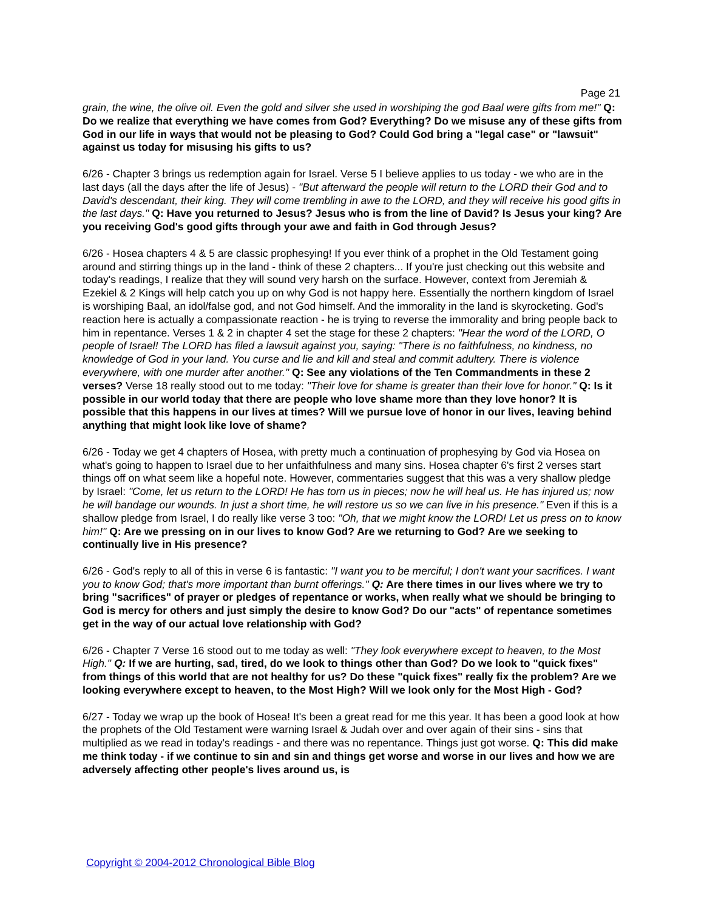Page 21
grain, the wine, the olive oil. Even the gold and silver she used in worshiping the god Baal were gifts from me!" Q: Do we realize that everything we have comes from God? Everything? Do we misuse any of these gifts from God in our life in ways that would not be pleasing to God? Could God bring a "legal case" or "lawsuit" against us today for misusing his gifts to us?
6/26 - Chapter 3 brings us redemption again for Israel. Verse 5 I believe applies to us today - we who are in the last days (all the days after the life of Jesus) - "But afterward the people will return to the LORD their God and to David's descendant, their king. They will come trembling in awe to the LORD, and they will receive his good gifts in the last days." Q: Have you returned to Jesus? Jesus who is from the line of David? Is Jesus your king? Are you receiving God's good gifts through your awe and faith in God through Jesus?
6/26 - Hosea chapters 4 & 5 are classic prophesying! If you ever think of a prophet in the Old Testament going around and stirring things up in the land - think of these 2 chapters... If you're just checking out this website and today's readings, I realize that they will sound very harsh on the surface. However, context from Jeremiah & Ezekiel & 2 Kings will help catch you up on why God is not happy here. Essentially the northern kingdom of Israel is worshiping Baal, an idol/false god, and not God himself. And the immorality in the land is skyrocketing. God's reaction here is actually a compassionate reaction - he is trying to reverse the immorality and bring people back to him in repentance. Verses 1 & 2 in chapter 4 set the stage for these 2 chapters: "Hear the word of the LORD, O people of Israel! The LORD has filed a lawsuit against you, saying: "There is no faithfulness, no kindness, no knowledge of God in your land. You curse and lie and kill and steal and commit adultery. There is violence everywhere, with one murder after another." Q: See any violations of the Ten Commandments in these 2 verses? Verse 18 really stood out to me today: "Their love for shame is greater than their love for honor." Q: Is it possible in our world today that there are people who love shame more than they love honor? It is possible that this happens in our lives at times? Will we pursue love of honor in our lives, leaving behind anything that might look like love of shame?
6/26 - Today we get 4 chapters of Hosea, with pretty much a continuation of prophesying by God via Hosea on what's going to happen to Israel due to her unfaithfulness and many sins. Hosea chapter 6's first 2 verses start things off on what seem like a hopeful note. However, commentaries suggest that this was a very shallow pledge by Israel: "Come, let us return to the LORD! He has torn us in pieces; now he will heal us. He has injured us; now he will bandage our wounds. In just a short time, he will restore us so we can live in his presence." Even if this is a shallow pledge from Israel, I do really like verse 3 too: "Oh, that we might know the LORD! Let us press on to know him!" Q: Are we pressing on in our lives to know God? Are we returning to God? Are we seeking to continually live in His presence?
6/26 - God's reply to all of this in verse 6 is fantastic: "I want you to be merciful; I don't want your sacrifices. I want you to know God; that's more important than burnt offerings." Q: Are there times in our lives where we try to bring "sacrifices" of prayer or pledges of repentance or works, when really what we should be bringing to God is mercy for others and just simply the desire to know God? Do our "acts" of repentance sometimes get in the way of our actual love relationship with God?
6/26 - Chapter 7 Verse 16 stood out to me today as well: "They look everywhere except to heaven, to the Most High." Q: If we are hurting, sad, tired, do we look to things other than God? Do we look to "quick fixes" from things of this world that are not healthy for us? Do these "quick fixes" really fix the problem? Are we looking everywhere except to heaven, to the Most High? Will we look only for the Most High - God?
6/27 - Today we wrap up the book of Hosea! It's been a great read for me this year. It has been a good look at how the prophets of the Old Testament were warning Israel & Judah over and over again of their sins - sins that multiplied as we read in today's readings - and there was no repentance. Things just got worse. Q: This did make me think today - if we continue to sin and sin and things get worse and worse in our lives and how we are adversely affecting other people's lives around us, is
Copyright © 2004-2012 Chronological Bible Blog